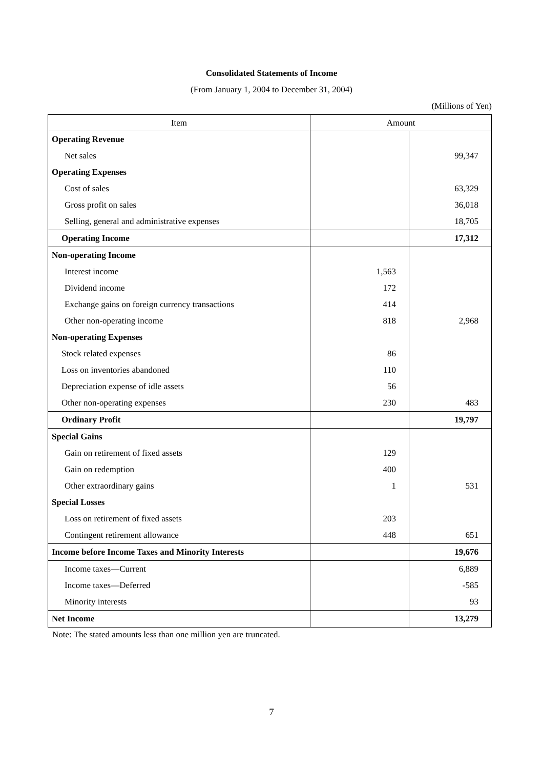Consolidated Statements of Income
(From January 1, 2004 to December 31, 2004)
(Millions of Yen)
| Item | Amount | |
| --- | --- | --- |
| Operating Revenue | | |
| Net sales | | 99,347 |
| Operating Expenses | | |
| Cost of sales | | 63,329 |
| Gross profit on sales | | 36,018 |
| Selling, general and administrative expenses | | 18,705 |
| Operating Income | | 17,312 |
| Non-operating Income | | |
| Interest income | 1,563 | |
| Dividend income | 172 | |
| Exchange gains on foreign currency transactions | 414 | |
| Other non-operating income | 818 | 2,968 |
| Non-operating Expenses | | |
| Stock related expenses | 86 | |
| Loss on inventories abandoned | 110 | |
| Depreciation expense of idle assets | 56 | |
| Other non-operating expenses | 230 | 483 |
| Ordinary Profit | | 19,797 |
| Special Gains | | |
| Gain on retirement of fixed assets | 129 | |
| Gain on redemption | 400 | |
| Other extraordinary gains | 1 | 531 |
| Special Losses | | |
| Loss on retirement of fixed assets | 203 | |
| Contingent retirement allowance | 448 | 651 |
| Income before Income Taxes and Minority Interests | | 19,676 |
| Income taxes—Current | | 6,889 |
| Income taxes—Deferred | | -585 |
| Minority interests | | 93 |
| Net Income | | 13,279 |
Note: The stated amounts less than one million yen are truncated.
7